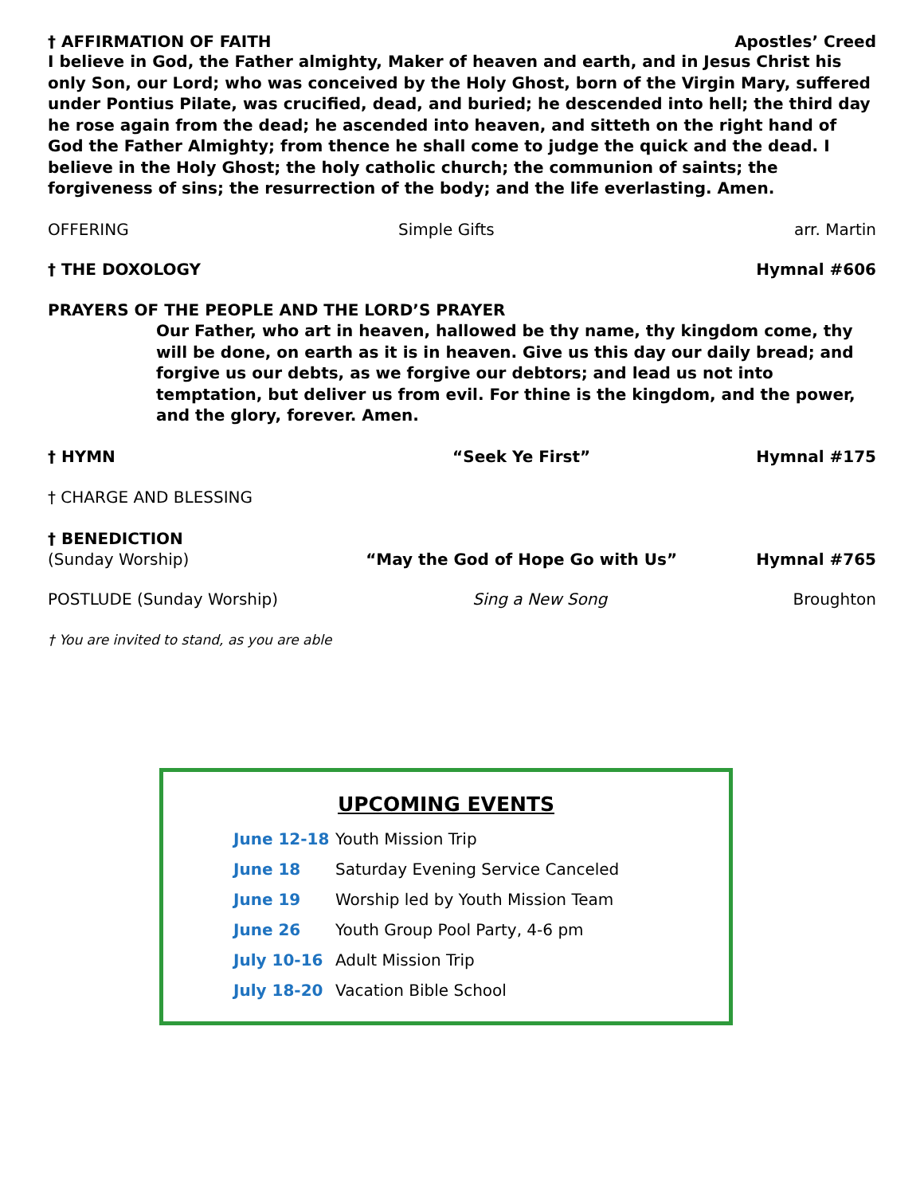† AFFIRMATION OF FAITH Apostles’ Creed
I believe in God, the Father almighty, Maker of heaven and earth, and in Jesus Christ his only Son, our Lord; who was conceived by the Holy Ghost, born of the Virgin Mary, suffered under Pontius Pilate, was crucified, dead, and buried; he descended into hell; the third day he rose again from the dead; he ascended into heaven, and sitteth on the right hand of God the Father Almighty; from thence he shall come to judge the quick and the dead. I believe in the Holy Ghost; the holy catholic church; the communion of saints; the forgiveness of sins; the resurrection of the body; and the life everlasting. Amen.
OFFERING Simple Gifts arr. Martin
† THE DOXOLOGY Hymnal #606
PRAYERS OF THE PEOPLE AND THE LORD’S PRAYER
Our Father, who art in heaven, hallowed be thy name, thy kingdom come, thy will be done, on earth as it is in heaven. Give us this day our daily bread; and forgive us our debts, as we forgive our debtors; and lead us not into temptation, but deliver us from evil. For thine is the kingdom, and the power, and the glory, forever. Amen.
† HYMN “Seek Ye First” Hymnal #175
† CHARGE AND BLESSING
† BENEDICTION
(Sunday Worship) “May the God of Hope Go with Us” Hymnal #765
POSTLUDE (Sunday Worship) Sing a New Song Broughton
† You are invited to stand, as you are able
UPCOMING EVENTS
June 12-18 Youth Mission Trip
June 18 Saturday Evening Service Canceled
June 19 Worship led by Youth Mission Team
June 26 Youth Group Pool Party, 4-6 pm
July 10-16 Adult Mission Trip
July 18-20 Vacation Bible School